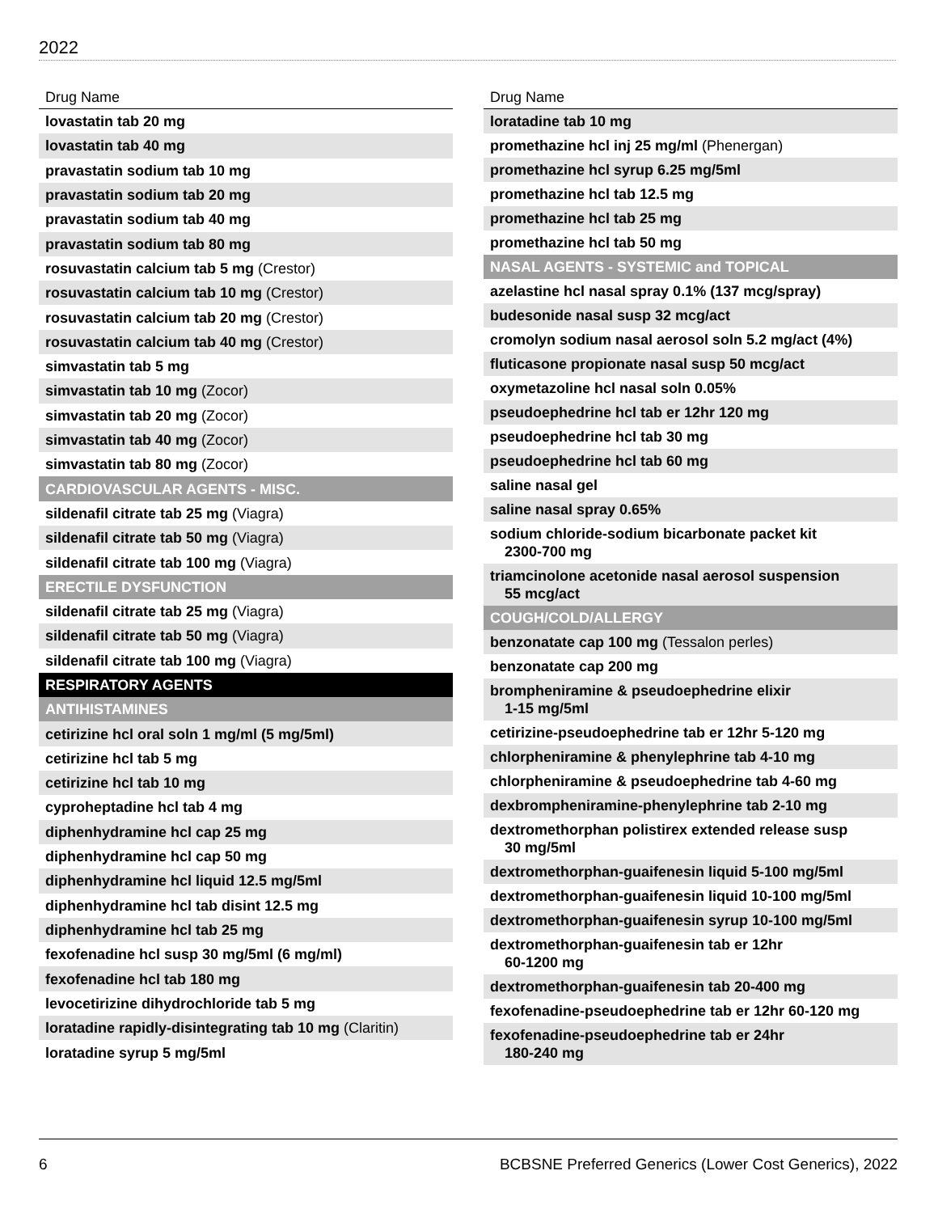2022
| Drug Name |
| --- |
| lovastatin tab 20 mg |
| lovastatin tab 40 mg |
| pravastatin sodium tab 10 mg |
| pravastatin sodium tab 20 mg |
| pravastatin sodium tab 40 mg |
| pravastatin sodium tab 80 mg |
| rosuvastatin calcium tab 5 mg (Crestor) |
| rosuvastatin calcium tab 10 mg (Crestor) |
| rosuvastatin calcium tab 20 mg (Crestor) |
| rosuvastatin calcium tab 40 mg (Crestor) |
| simvastatin tab 5 mg |
| simvastatin tab 10 mg (Zocor) |
| simvastatin tab 20 mg (Zocor) |
| simvastatin tab 40 mg (Zocor) |
| simvastatin tab 80 mg (Zocor) |
| CARDIOVASCULAR AGENTS - MISC. |
| sildenafil citrate tab 25 mg (Viagra) |
| sildenafil citrate tab 50 mg (Viagra) |
| sildenafil citrate tab 100 mg (Viagra) |
| ERECTILE DYSFUNCTION |
| sildenafil citrate tab 25 mg (Viagra) |
| sildenafil citrate tab 50 mg (Viagra) |
| sildenafil citrate tab 100 mg (Viagra) |
| RESPIRATORY AGENTS |
| ANTIHISTAMINES |
| cetirizine hcl oral soln 1 mg/ml (5 mg/5ml) |
| cetirizine hcl tab 5 mg |
| cetirizine hcl tab 10 mg |
| cyproheptadine hcl tab 4 mg |
| diphenhydramine hcl cap 25 mg |
| diphenhydramine hcl cap 50 mg |
| diphenhydramine hcl liquid 12.5 mg/5ml |
| diphenhydramine hcl tab disint 12.5 mg |
| diphenhydramine hcl tab 25 mg |
| fexofenadine hcl susp 30 mg/5ml (6 mg/ml) |
| fexofenadine hcl tab 180 mg |
| levocetirizine dihydrochloride tab 5 mg |
| loratadine rapidly-disintegrating tab 10 mg (Claritin) |
| loratadine syrup 5 mg/5ml |
| Drug Name |
| --- |
| loratadine tab 10 mg |
| promethazine hcl inj 25 mg/ml (Phenergan) |
| promethazine hcl syrup 6.25 mg/5ml |
| promethazine hcl tab 12.5 mg |
| promethazine hcl tab 25 mg |
| promethazine hcl tab 50 mg |
| NASAL AGENTS - SYSTEMIC and TOPICAL |
| azelastine hcl nasal spray 0.1% (137 mcg/spray) |
| budesonide nasal susp 32 mcg/act |
| cromolyn sodium nasal aerosol soln 5.2 mg/act (4%) |
| fluticasone propionate nasal susp 50 mcg/act |
| oxymetazoline hcl nasal soln 0.05% |
| pseudoephedrine hcl tab er 12hr 120 mg |
| pseudoephedrine hcl tab 30 mg |
| pseudoephedrine hcl tab 60 mg |
| saline nasal gel |
| saline nasal spray 0.65% |
| sodium chloride-sodium bicarbonate packet kit 2300-700 mg |
| triamcinolone acetonide nasal aerosol suspension 55 mcg/act |
| COUGH/COLD/ALLERGY |
| benzonatate cap 100 mg (Tessalon perles) |
| benzonatate cap 200 mg |
| brompheniramine & pseudoephedrine elixir 1-15 mg/5ml |
| cetirizine-pseudoephedrine tab er 12hr 5-120 mg |
| chlorpheniramine & phenylephrine tab 4-10 mg |
| chlorpheniramine & pseudoephedrine tab 4-60 mg |
| dexbrompheniramine-phenylephrine tab 2-10 mg |
| dextromethorphan polistirex extended release susp 30 mg/5ml |
| dextromethorphan-guaifenesin liquid 5-100 mg/5ml |
| dextromethorphan-guaifenesin liquid 10-100 mg/5ml |
| dextromethorphan-guaifenesin syrup 10-100 mg/5ml |
| dextromethorphan-guaifenesin tab er 12hr 60-1200 mg |
| dextromethorphan-guaifenesin tab 20-400 mg |
| fexofenadine-pseudoephedrine tab er 12hr 60-120 mg |
| fexofenadine-pseudoephedrine tab er 24hr 180-240 mg |
6 BCBSNE Preferred Generics (Lower Cost Generics), 2022